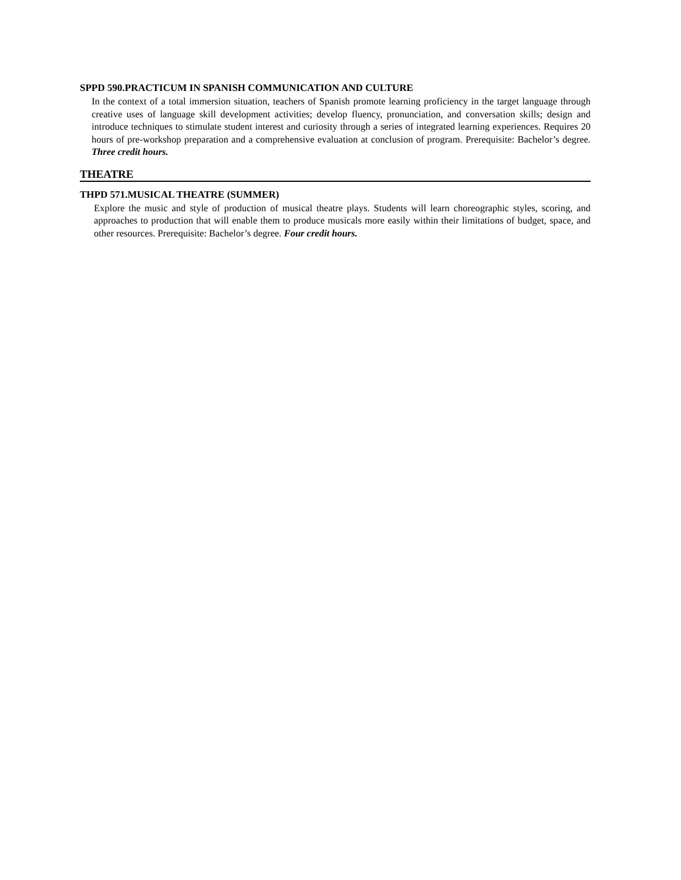SPPD 590.PRACTICUM IN SPANISH COMMUNICATION AND CULTURE
In the context of a total immersion situation, teachers of Spanish promote learning proficiency in the target language through creative uses of language skill development activities; develop fluency, pronunciation, and conversation skills; design and introduce techniques to stimulate student interest and curiosity through a series of integrated learning experiences. Requires 20 hours of pre-workshop preparation and a comprehensive evaluation at conclusion of program. Prerequisite: Bachelor’s degree. Three credit hours.
THEATRE
THPD 571.MUSICAL THEATRE (SUMMER)
Explore the music and style of production of musical theatre plays. Students will learn choreographic styles, scoring, and approaches to production that will enable them to produce musicals more easily within their limitations of budget, space, and other resources. Prerequisite: Bachelor’s degree. Four credit hours.